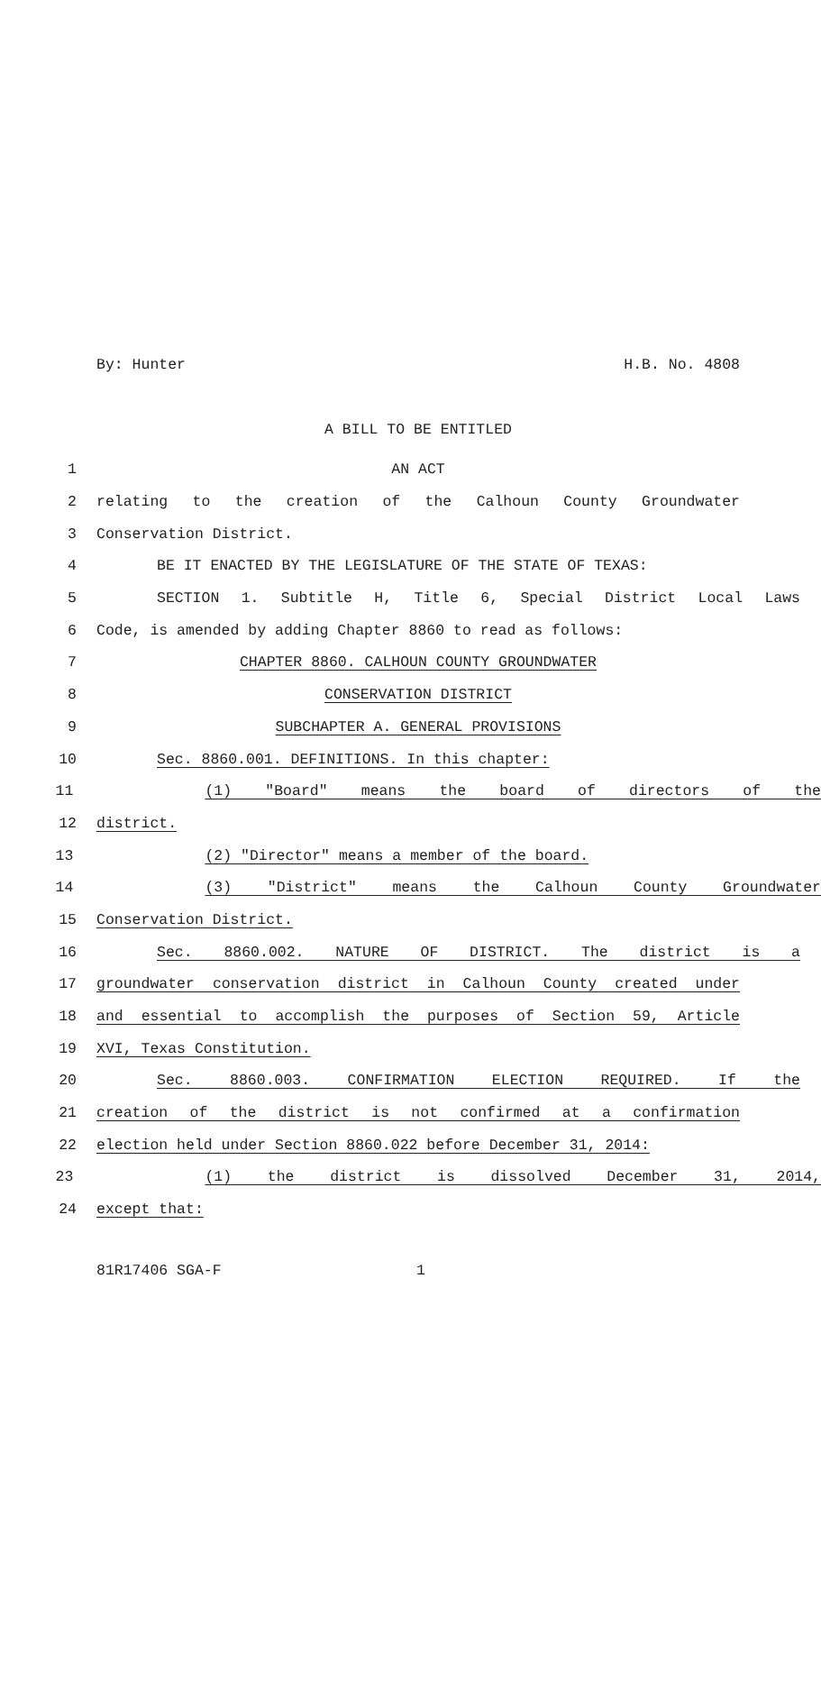By: Hunter H.B. No. 4808
A BILL TO BE ENTITLED
1 AN ACT
2 relating to the creation of the Calhoun County Groundwater
3 Conservation District.
4 BE IT ENACTED BY THE LEGISLATURE OF THE STATE OF TEXAS:
5 SECTION 1. Subtitle H, Title 6, Special District Local Laws
6 Code, is amended by adding Chapter 8860 to read as follows:
7 CHAPTER 8860. CALHOUN COUNTY GROUNDWATER
8 CONSERVATION DISTRICT
9 SUBCHAPTER A. GENERAL PROVISIONS
10 Sec. 8860.001. DEFINITIONS. In this chapter:
11 (1) "Board" means the board of directors of the
12 district.
13 (2) "Director" means a member of the board.
14 (3) "District" means the Calhoun County Groundwater
15 Conservation District.
16 Sec. 8860.002. NATURE OF DISTRICT. The district is a
17 groundwater conservation district in Calhoun County created under
18 and essential to accomplish the purposes of Section 59, Article
19 XVI, Texas Constitution.
20 Sec. 8860.003. CONFIRMATION ELECTION REQUIRED. If the
21 creation of the district is not confirmed at a confirmation
22 election held under Section 8860.022 before December 31, 2014:
23 (1) the district is dissolved December 31, 2014,
24 except that:
81R17406 SGA-F 1